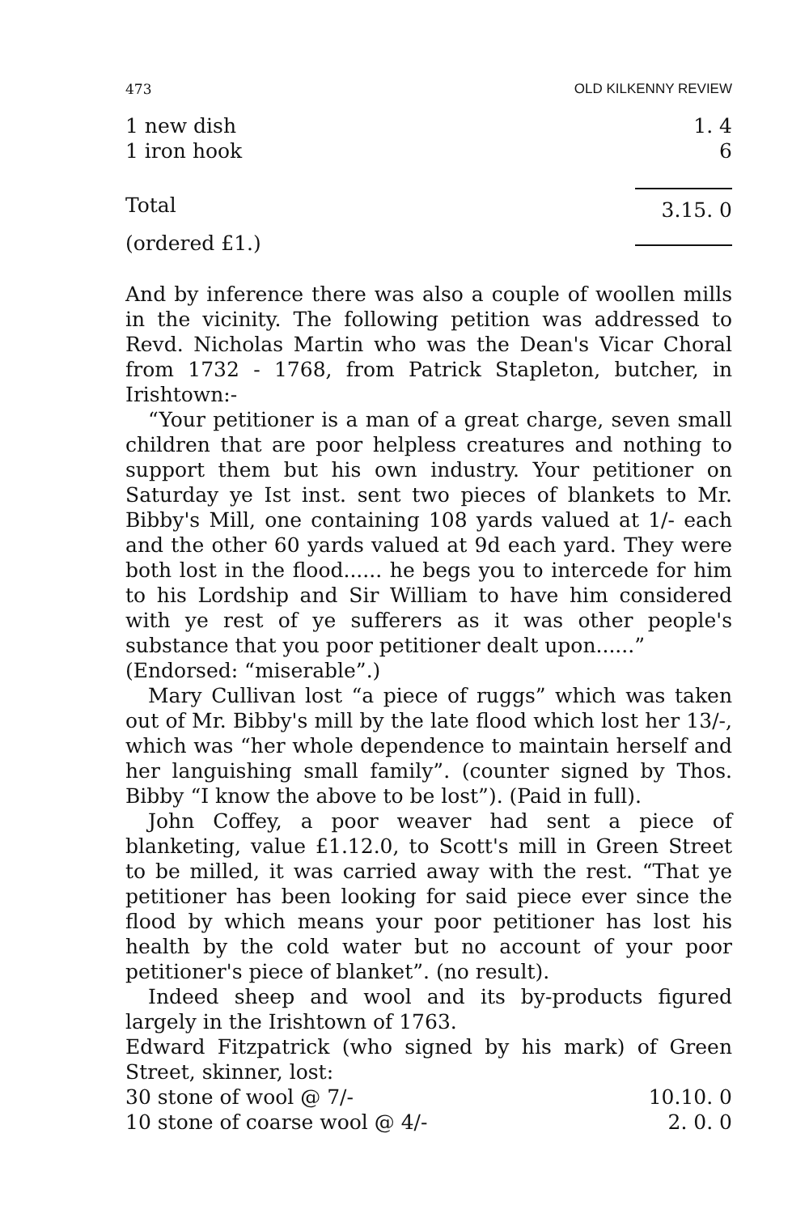473 OLD KILKENNY REVIEW
| 1 new dish | 1. 4 |
| 1 iron hook | 6 |
| Total | 3.15. 0 |
| (ordered £1.) | |
And by inference there was also a couple of woollen mills in the vicinity. The following petition was addressed to Revd. Nicholas Martin who was the Dean's Vicar Choral from 1732 - 1768, from Patrick Stapleton, butcher, in Irishtown:-
“Your petitioner is a man of a great charge, seven small children that are poor helpless creatures and nothing to support them but his own industry. Your petitioner on Saturday ye Ist inst. sent two pieces of blankets to Mr. Bibby's Mill, one containing 108 yards valued at 1/- each and the other 60 yards valued at 9d each yard. They were both lost in the flood...... he begs you to intercede for him to his Lordship and Sir William to have him considered with ye rest of ye sufferers as it was other people's substance that you poor petitioner dealt upon......”
(Endorsed: “miserable”.)
Mary Cullivan lost “a piece of ruggs” which was taken out of Mr. Bibby's mill by the late flood which lost her 13/-, which was “her whole dependence to maintain herself and her languishing small family”. (counter signed by Thos. Bibby “I know the above to be lost”). (Paid in full).
John Coffey, a poor weaver had sent a piece of blanketing, value £1.12.0, to Scott's mill in Green Street to be milled, it was carried away with the rest. “That ye petitioner has been looking for said piece ever since the flood by which means your poor petitioner has lost his health by the cold water but no account of your poor petitioner's piece of blanket”. (no result).
Indeed sheep and wool and its by-products figured largely in the Irishtown of 1763.
Edward Fitzpatrick (who signed by his mark) of Green Street, skinner, lost:
| 30 stone of wool @ 7/- | 10.10. 0 |
| 10 stone of coarse wool @ 4/- | 2. 0. 0 |